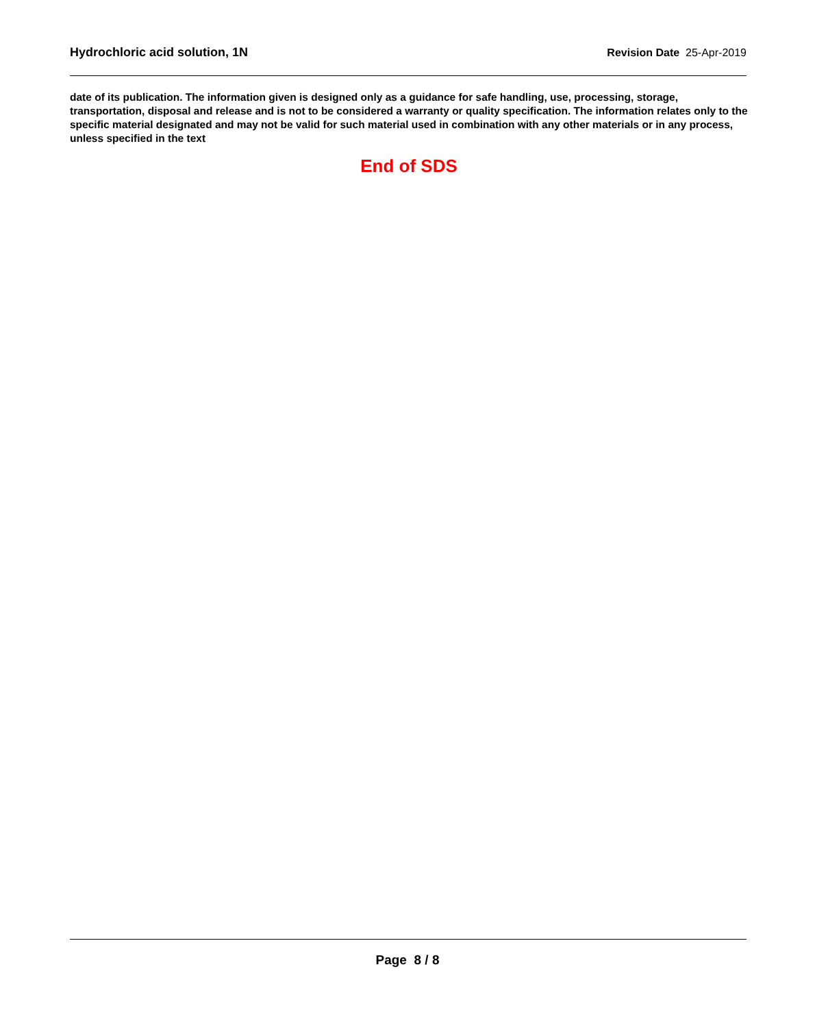Hydrochloric acid solution, 1N Revision Date 25-Apr-2019
date of its publication. The information given is designed only as a guidance for safe handling, use, processing, storage, transportation, disposal and release and is not to be considered a warranty or quality specification. The information relates only to the specific material designated and may not be valid for such material used in combination with any other materials or in any process, unless specified in the text
End of SDS
Page 8 / 8